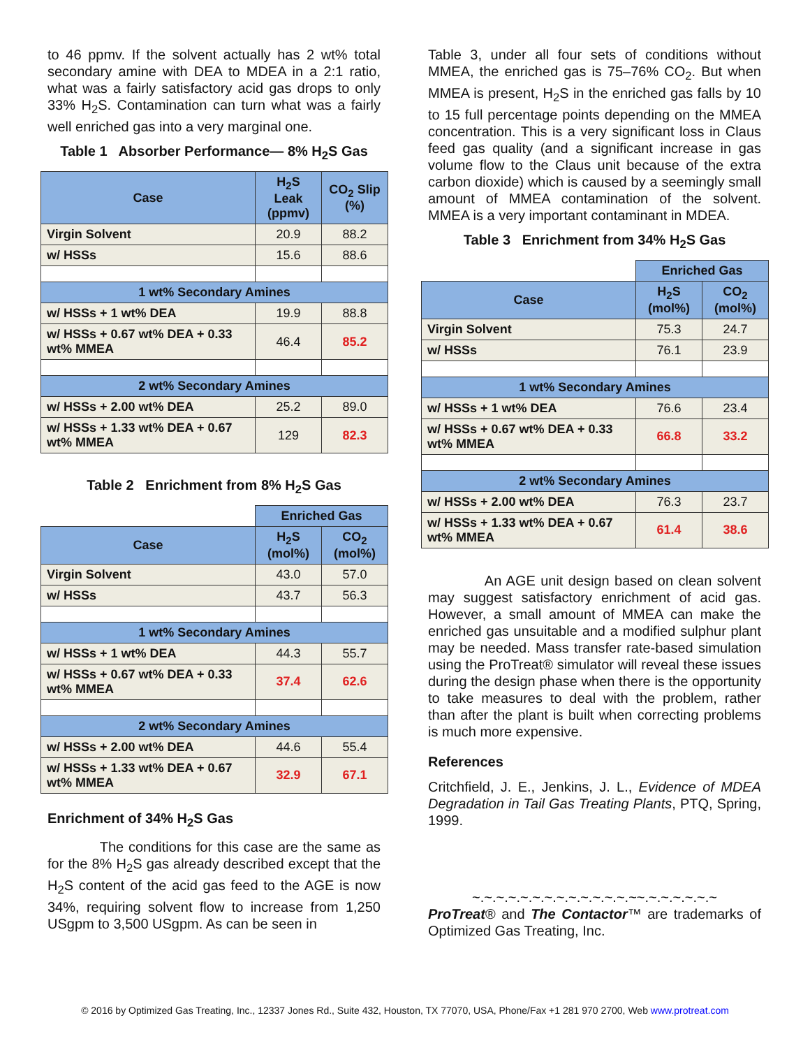to 46 ppmv. If the solvent actually has 2 wt% total secondary amine with DEA to MDEA in a 2:1 ratio, what was a fairly satisfactory acid gas drops to only 33% H<sub>2</sub>S. Contamination can turn what was a fairly well enriched gas into a very marginal one.
Table 1 Absorber Performance— 8% H<sub>2</sub>S Gas
| Case | H<sub>2</sub>S Leak (ppmv) | CO<sub>2</sub> Slip (%) |
| --- | --- | --- |
| Virgin Solvent | 20.9 | 88.2 |
| w/ HSSs | 15.6 | 88.6 |
| 1 wt% Secondary Amines | | |
| w/ HSSs + 1 wt% DEA | 19.9 | 88.8 |
| w/ HSSs + 0.67 wt% DEA + 0.33 wt% MMEA | 46.4 | 85.2 |
| 2 wt% Secondary Amines | | |
| w/ HSSs + 2.00 wt% DEA | 25.2 | 89.0 |
| w/ HSSs + 1.33 wt% DEA + 0.67 wt% MMEA | 129 | 82.3 |
Table 2 Enrichment from 8% H<sub>2</sub>S Gas
| | Enriched Gas | |
| --- | --- | --- |
| Case | H<sub>2</sub>S (mol%) | CO<sub>2</sub> (mol%) |
| Virgin Solvent | 43.0 | 57.0 |
| w/ HSSs | 43.7 | 56.3 |
| 1 wt% Secondary Amines | | |
| w/ HSSs + 1 wt% DEA | 44.3 | 55.7 |
| w/ HSSs + 0.67 wt% DEA + 0.33 wt% MMEA | 37.4 | 62.6 |
| 2 wt% Secondary Amines | | |
| w/ HSSs + 2.00 wt% DEA | 44.6 | 55.4 |
| w/ HSSs + 1.33 wt% DEA + 0.67 wt% MMEA | 32.9 | 67.1 |
Enrichment of 34% H<sub>2</sub>S Gas
The conditions for this case are the same as for the 8% H<sub>2</sub>S gas already described except that the H<sub>2</sub>S content of the acid gas feed to the AGE is now 34%, requiring solvent flow to increase from 1,250 USgpm to 3,500 USgpm. As can be seen in
Table 3, under all four sets of conditions without MMEA, the enriched gas is 75–76% CO<sub>2</sub>. But when MMEA is present, H<sub>2</sub>S in the enriched gas falls by 10 to 15 full percentage points depending on the MMEA concentration. This is a very significant loss in Claus feed gas quality (and a significant increase in gas volume flow to the Claus unit because of the extra carbon dioxide) which is caused by a seemingly small amount of MMEA contamination of the solvent. MMEA is a very important contaminant in MDEA.
Table 3 Enrichment from 34% H<sub>2</sub>S Gas
| | Enriched Gas | |
| --- | --- | --- |
| Case | H<sub>2</sub>S (mol%) | CO<sub>2</sub> (mol%) |
| Virgin Solvent | 75.3 | 24.7 |
| w/ HSSs | 76.1 | 23.9 |
| 1 wt% Secondary Amines | | |
| w/ HSSs + 1 wt% DEA | 76.6 | 23.4 |
| w/ HSSs + 0.67 wt% DEA + 0.33 wt% MMEA | 66.8 | 33.2 |
| 2 wt% Secondary Amines | | |
| w/ HSSs + 2.00 wt% DEA | 76.3 | 23.7 |
| w/ HSSs + 1.33 wt% DEA + 0.67 wt% MMEA | 61.4 | 38.6 |
An AGE unit design based on clean solvent may suggest satisfactory enrichment of acid gas. However, a small amount of MMEA can make the enriched gas unsuitable and a modified sulphur plant may be needed. Mass transfer rate-based simulation using the ProTreat® simulator will reveal these issues during the design phase when there is the opportunity to take measures to deal with the problem, rather than after the plant is built when correcting problems is much more expensive.
References
Critchfield, J. E., Jenkins, J. L., Evidence of MDEA Degradation in Tail Gas Treating Plants, PTQ, Spring, 1999.
~.~.~.~.~.~.~.~.~.~.~.~.~.~~.~.~.~.~.~.~
ProTreat® and The Contactor™ are trademarks of Optimized Gas Treating, Inc.
© 2016 by Optimized Gas Treating, Inc., 12337 Jones Rd., Suite 432, Houston, TX 77070, USA, Phone/Fax +1 281 970 2700, Web www.protreat.com